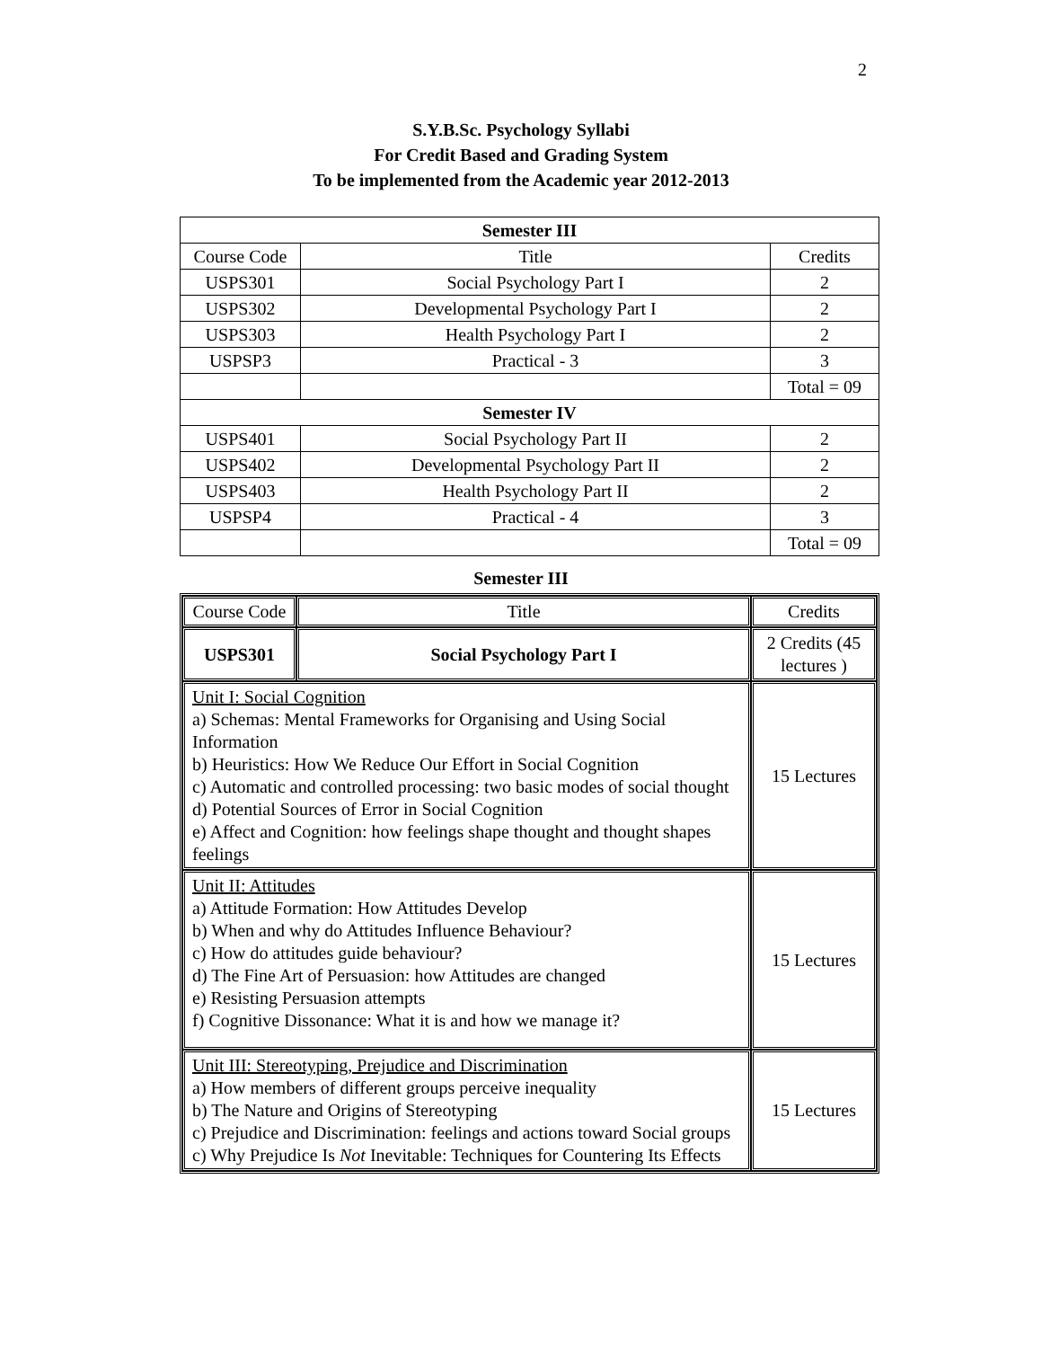2
S.Y.B.Sc. Psychology Syllabi
For Credit Based and Grading System
To be implemented from the Academic year 2012-2013
| Semester III | | |
| Course Code | Title | Credits |
| USPS301 | Social Psychology Part I | 2 |
| USPS302 | Developmental Psychology Part I | 2 |
| USPS303 | Health Psychology Part I | 2 |
| USPSP3 | Practical - 3 | 3 |
| | | Total = 09 |
| Semester IV | | |
| USPS401 | Social Psychology Part II | 2 |
| USPS402 | Developmental Psychology Part II | 2 |
| USPS403 | Health Psychology Part II | 2 |
| USPSP4 | Practical - 4 | 3 |
| | | Total = 09 |
Semester III
| Course Code | Title | Credits |
| USPS301 | Social Psychology Part I | 2 Credits (45 lectures ) |
| Unit I: Social Cognition a) Schemas: Mental Frameworks for Organising and Using Social Information b) Heuristics: How We Reduce Our Effort in Social Cognition c) Automatic and controlled processing: two basic modes of social thought d) Potential Sources of Error in Social Cognition e) Affect and Cognition: how feelings shape thought and thought shapes feelings | | 15 Lectures |
| Unit II: Attitudes a) Attitude Formation: How Attitudes Develop b) When and why do Attitudes Influence Behaviour? c) How do attitudes guide behaviour? d) The Fine Art of Persuasion: how Attitudes are changed e) Resisting Persuasion attempts f) Cognitive Dissonance: What it is and how we manage it? | | 15 Lectures |
| Unit III: Stereotyping, Prejudice and Discrimination a) How members of different groups perceive inequality b) The Nature and Origins of Stereotyping c) Prejudice and Discrimination: feelings and actions toward Social groups c) Why Prejudice Is Not Inevitable: Techniques for Countering Its Effects | | 15 Lectures |